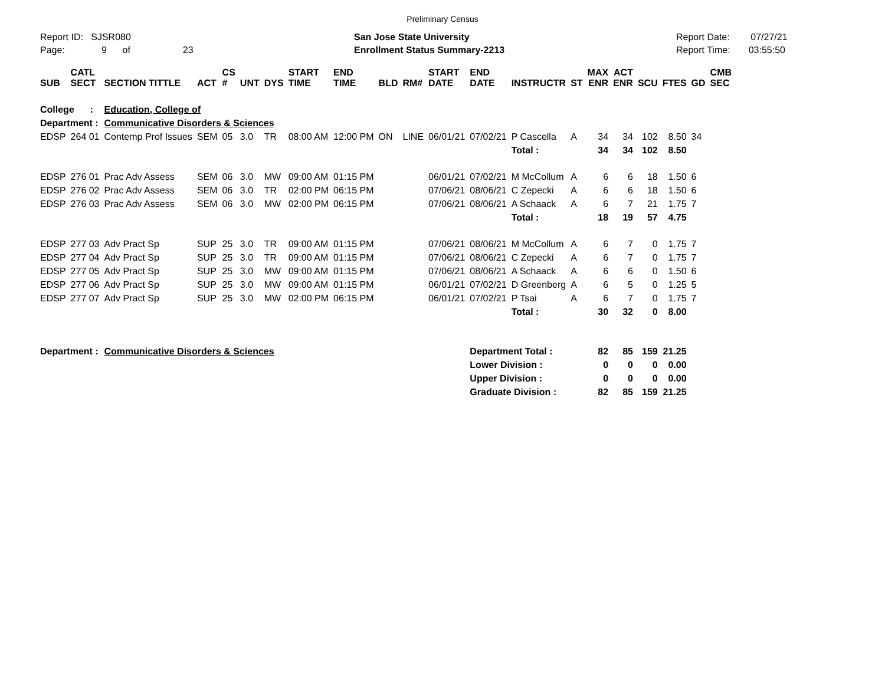Preliminary Census
Report ID: SJSR080
Page: 9 of 23
San Jose State University
Enrollment Status Summary-2213
Report Date: 07/27/21
Report Time: 03:55:50
| SUB | CATL SECT | SECTION TITTLE | ACT | CS # | UNT | DYS | START TIME | END TIME | BLD | RM# | START DATE | END DATE | INSTRUCTR | ST | MAX ENR | ACT ENR | SCU | FTES | GD | CMB SEC |
| --- | --- | --- | --- | --- | --- | --- | --- | --- | --- | --- | --- | --- | --- | --- | --- | --- | --- | --- | --- | --- |
| College : | | Education, College of | | | | | | | | | | | | | | | | | | |
| Department : | | Communicative Disorders & Sciences | | | | | | | | | | | | | | | | | | |
| EDSP | 264 01 | Contemp Prof Issues | SEM | 05 | 3.0 | TR | 08:00 AM | 12:00 PM | ON | LINE | 06/01/21 | 07/02/21 | P Cascella | A | 34 | 34 | 102 | 8.50 | 34 | |
| | | | | | | | | | | | | | Total : | | 34 | 34 | 102 | 8.50 | | |
| EDSP | 276 01 | Prac Adv Assess | SEM | 06 | 3.0 | MW | 09:00 AM | 01:15 PM | | | 06/01/21 | 07/02/21 | M McCollum | A | 6 | 6 | 18 | 1.50 | 6 | |
| EDSP | 276 02 | Prac Adv Assess | SEM | 06 | 3.0 | TR | 02:00 PM | 06:15 PM | | | 07/06/21 | 08/06/21 | C Zepecki | A | 6 | 6 | 18 | 1.50 | 6 | |
| EDSP | 276 03 | Prac Adv Assess | SEM | 06 | 3.0 | MW | 02:00 PM | 06:15 PM | | | 07/06/21 | 08/06/21 | A Schaack | A | 6 | 7 | 21 | 1.75 | 7 | |
| | | | | | | | | | | | | | Total : | | 18 | 19 | 57 | 4.75 | | |
| EDSP | 277 03 | Adv Pract Sp | SUP | 25 | 3.0 | TR | 09:00 AM | 01:15 PM | | | 07/06/21 | 08/06/21 | M McCollum | A | 6 | 7 | 0 | 1.75 | 7 | |
| EDSP | 277 04 | Adv Pract Sp | SUP | 25 | 3.0 | TR | 09:00 AM | 01:15 PM | | | 07/06/21 | 08/06/21 | C Zepecki | A | 6 | 7 | 0 | 1.75 | 7 | |
| EDSP | 277 05 | Adv Pract Sp | SUP | 25 | 3.0 | MW | 09:00 AM | 01:15 PM | | | 07/06/21 | 08/06/21 | A Schaack | A | 6 | 6 | 0 | 1.50 | 6 | |
| EDSP | 277 06 | Adv Pract Sp | SUP | 25 | 3.0 | MW | 09:00 AM | 01:15 PM | | | 06/01/21 | 07/02/21 | D Greenberg | A | 6 | 5 | 0 | 1.25 | 5 | |
| EDSP | 277 07 | Adv Pract Sp | SUP | 25 | 3.0 | MW | 02:00 PM | 06:15 PM | | | 06/01/21 | 07/02/21 | P Tsai | A | 6 | 7 | 0 | 1.75 | 7 | |
| | | | | | | | | | | | | | Total : | | 30 | 32 | 0 | 8.00 | | |
| Department : | | Communicative Disorders & Sciences | | | | | | | | | | Department Total : | | | 82 | 85 | 159 | 21.25 | | |
| | | | | | | | | | | | | Lower Division : | | | 0 | 0 | 0 | 0.00 | | |
| | | | | | | | | | | | | Upper Division : | | | 0 | 0 | 0 | 0.00 | | |
| | | | | | | | | | | | | Graduate Division : | | | 82 | 85 | 159 | 21.25 | | |